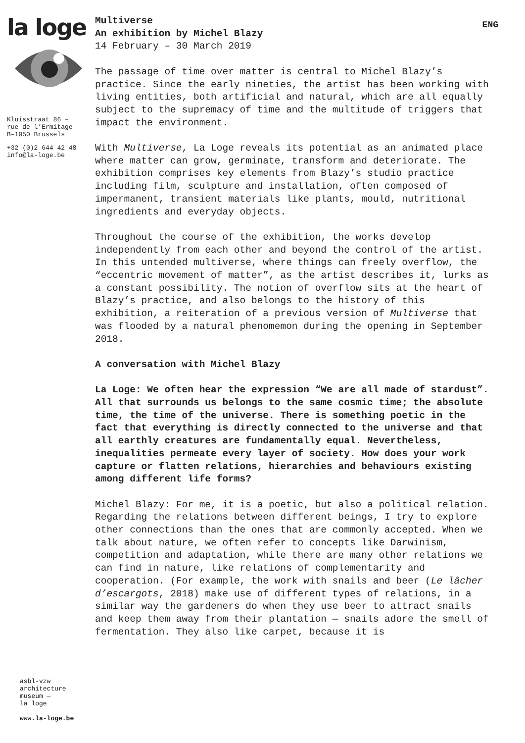la loge
Kluisstraat 86 –
rue de l’Ermitage
B–1050 Brussels
+32 (0)2 644 42 48
info@la-loge.be
ENG
Multiverse
An exhibition by Michel Blazy
14 February – 30 March 2019
The passage of time over matter is central to Michel Blazy’s practice. Since the early nineties, the artist has been working with living entities, both artificial and natural, which are all equally subject to the supremacy of time and the multitude of triggers that impact the environment.
With Multiverse, La Loge reveals its potential as an animated place where matter can grow, germinate, transform and deteriorate. The exhibition comprises key elements from Blazy’s studio practice including film, sculpture and installation, often composed of impermanent, transient materials like plants, mould, nutritional ingredients and everyday objects.
Throughout the course of the exhibition, the works develop independently from each other and beyond the control of the artist. In this untended multiverse, where things can freely overflow, the “eccentric movement of matter”, as the artist describes it, lurks as a constant possibility. The notion of overflow sits at the heart of Blazy’s practice, and also belongs to the history of this exhibition, a reiteration of a previous version of Multiverse that was flooded by a natural phenomemon during the opening in September 2018.
A conversation with Michel Blazy
La Loge: We often hear the expression “We are all made of stardust”. All that surrounds us belongs to the same cosmic time; the absolute time, the time of the universe. There is something poetic in the fact that everything is directly connected to the universe and that all earthly creatures are fundamentally equal. Nevertheless, inequalities permeate every layer of society. How does your work capture or flatten relations, hierarchies and behaviours existing among different life forms?
Michel Blazy: For me, it is a poetic, but also a political relation. Regarding the relations between different beings, I try to explore other connections than the ones that are commonly accepted. When we talk about nature, we often refer to concepts like Darwinism, competition and adaptation, while there are many other relations we can find in nature, like relations of complementarity and cooperation. (For example, the work with snails and beer (Le lâcher d’escargots, 2018) make use of different types of relations, in a similar way the gardeners do when they use beer to attract snails and keep them away from their plantation — snails adore the smell of fermentation. They also like carpet, because it is
asbl-vzw
architecture
museum —
la loge
www.la-loge.be